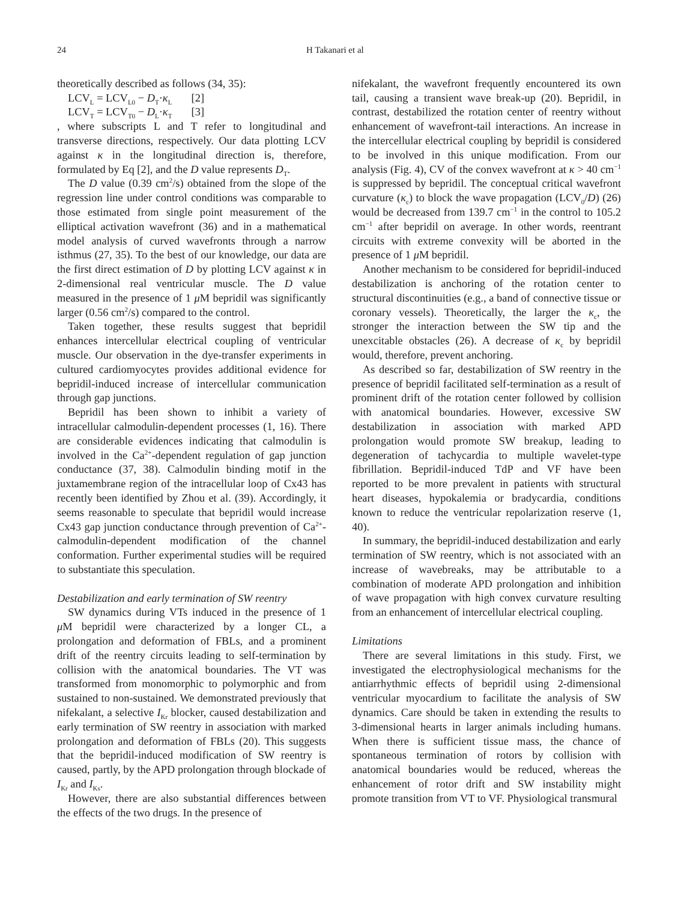24 H Takanari et al
theoretically described as follows (34, 35):
LCV<sub>L</sub> = LCV<sub>L0</sub> − D<sub>T</sub>·κ<sub>L</sub> [2]
LCV<sub>T</sub> = LCV<sub>T0</sub> − D<sub>L</sub>·κ<sub>T</sub> [3]
, where subscripts L and T refer to longitudinal and transverse directions, respectively. Our data plotting LCV against κ in the longitudinal direction is, therefore, formulated by Eq [2], and the D value represents D<sub>T</sub>.
The D value (0.39 cm<sup>2</sup>/s) obtained from the slope of the regression line under control conditions was comparable to those estimated from single point measurement of the elliptical activation wavefront (36) and in a mathematical model analysis of curved wavefronts through a narrow isthmus (27, 35). To the best of our knowledge, our data are the first direct estimation of D by plotting LCV against κ in 2-dimensional real ventricular muscle. The D value measured in the presence of 1 μ M bepridil was significantly larger (0.56 cm<sup>2</sup>/s) compared to the control.
Taken together, these results suggest that bepridil enhances intercellular electrical coupling of ventricular muscle. Our observation in the dye-transfer experiments in cultured cardiomyocytes provides additional evidence for bepridil-induced increase of intercellular communication through gap junctions.
Bepridil has been shown to inhibit a variety of intracellular calmodulin-dependent processes (1, 16). There are considerable evidences indicating that calmodulin is involved in the Ca<sup>2+</sup>-dependent regulation of gap junction conductance (37, 38). Calmodulin binding motif in the juxtamembrane region of the intracellular loop of Cx43 has recently been identified by Zhou et al. (39). Accordingly, it seems reasonable to speculate that bepridil would increase Cx43 gap junction conductance through prevention of Ca<sup>2+</sup>-calmodulin-dependent modification of the channel conformation. Further experimental studies will be required to substantiate this speculation.
Destabilization and early termination of SW reentry
SW dynamics during VTs induced in the presence of 1 μ M bepridil were characterized by a longer CL, a prolongation and deformation of FBLs, and a prominent drift of the reentry circuits leading to self-termination by collision with the anatomical boundaries. The VT was transformed from monomorphic to polymorphic and from sustained to non-sustained. We demonstrated previously that nifekalant, a selective I<sub>Kr</sub> blocker, caused destabilization and early termination of SW reentry in association with marked prolongation and deformation of FBLs (20). This suggests that the bepridil-induced modification of SW reentry is caused, partly, by the APD prolongation through blockade of I<sub>Kr</sub> and I<sub>Ks</sub>.
However, there are also substantial differences between the effects of the two drugs. In the presence of
nifekalant, the wavefront frequently encountered its own tail, causing a transient wave break-up (20). Bepridil, in contrast, destabilized the rotation center of reentry without enhancement of wavefront-tail interactions. An increase in the intercellular electrical coupling by bepridil is considered to be involved in this unique modification. From our analysis (Fig. 4), CV of the convex wavefront at κ > 40 cm<sup>−1</sup> is suppressed by bepridil. The conceptual critical wavefront curvature (κ<sub>c</sub>) to block the wave propagation (LCV<sub>0</sub>/D) (26) would be decreased from 139.7 cm<sup>−1</sup> in the control to 105.2 cm<sup>−1</sup> after bepridil on average. In other words, reentrant circuits with extreme convexity will be aborted in the presence of 1 μ M bepridil.
Another mechanism to be considered for bepridil-induced destabilization is anchoring of the rotation center to structural discontinuities (e.g., a band of connective tissue or coronary vessels). Theoretically, the larger the κ<sub>c</sub>, the stronger the interaction between the SW tip and the unexcitable obstacles (26). A decrease of κ<sub>c</sub> by bepridil would, therefore, prevent anchoring.
As described so far, destabilization of SW reentry in the presence of bepridil facilitated self-termination as a result of prominent drift of the rotation center followed by collision with anatomical boundaries. However, excessive SW destabilization in association with marked APD prolongation would promote SW breakup, leading to degeneration of tachycardia to multiple wavelet-type fibrillation. Bepridil-induced TdP and VF have been reported to be more prevalent in patients with structural heart diseases, hypokalemia or bradycardia, conditions known to reduce the ventricular repolarization reserve (1, 40).
In summary, the bepridil-induced destabilization and early termination of SW reentry, which is not associated with an increase of wavebreaks, may be attributable to a combination of moderate APD prolongation and inhibition of wave propagation with high convex curvature resulting from an enhancement of intercellular electrical coupling.
Limitations
There are several limitations in this study. First, we investigated the electrophysiological mechanisms for the antiarrhythmic effects of bepridil using 2-dimensional ventricular myocardium to facilitate the analysis of SW dynamics. Care should be taken in extending the results to 3-dimensional hearts in larger animals including humans. When there is sufficient tissue mass, the chance of spontaneous termination of rotors by collision with anatomical boundaries would be reduced, whereas the enhancement of rotor drift and SW instability might promote transition from VT to VF. Physiological transmural